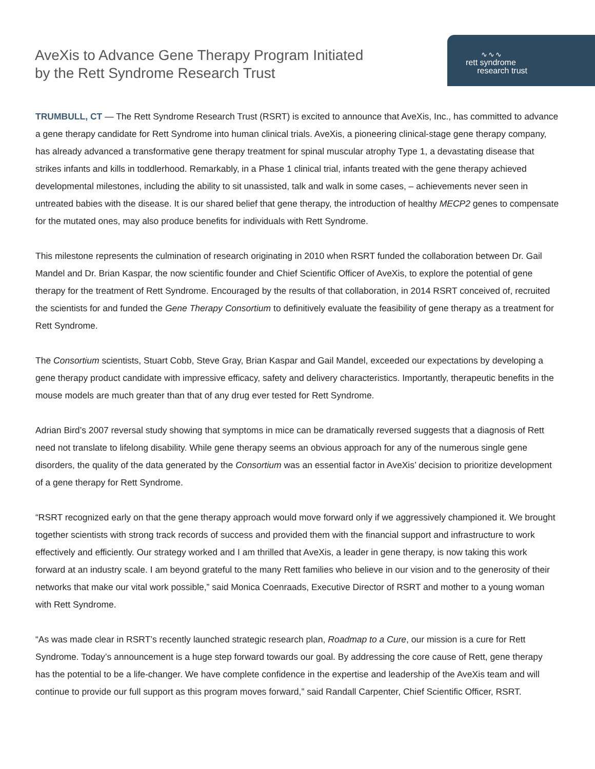AveXis to Advance Gene Therapy Program Initiated
by the Rett Syndrome Research Trust
∿∿∿
rett syndrome
research trust
TRUMBULL, CT — The Rett Syndrome Research Trust (RSRT) is excited to announce that AveXis, Inc., has committed to advance a gene therapy candidate for Rett Syndrome into human clinical trials. AveXis, a pioneering clinical-stage gene therapy company, has already advanced a transformative gene therapy treatment for spinal muscular atrophy Type 1, a devastating disease that strikes infants and kills in toddlerhood. Remarkably, in a Phase 1 clinical trial, infants treated with the gene therapy achieved developmental milestones, including the ability to sit unassisted, talk and walk in some cases, – achievements never seen in untreated babies with the disease. It is our shared belief that gene therapy, the introduction of healthy MECP2 genes to compensate for the mutated ones, may also produce benefits for individuals with Rett Syndrome.
This milestone represents the culmination of research originating in 2010 when RSRT funded the collaboration between Dr. Gail Mandel and Dr. Brian Kaspar, the now scientific founder and Chief Scientific Officer of AveXis, to explore the potential of gene therapy for the treatment of Rett Syndrome. Encouraged by the results of that collaboration, in 2014 RSRT conceived of, recruited the scientists for and funded the Gene Therapy Consortium to definitively evaluate the feasibility of gene therapy as a treatment for Rett Syndrome.
The Consortium scientists, Stuart Cobb, Steve Gray, Brian Kaspar and Gail Mandel, exceeded our expectations by developing a gene therapy product candidate with impressive efficacy, safety and delivery characteristics. Importantly, therapeutic benefits in the mouse models are much greater than that of any drug ever tested for Rett Syndrome.
Adrian Bird’s 2007 reversal study showing that symptoms in mice can be dramatically reversed suggests that a diagnosis of Rett need not translate to lifelong disability. While gene therapy seems an obvious approach for any of the numerous single gene disorders, the quality of the data generated by the Consortium was an essential factor in AveXis’ decision to prioritize development of a gene therapy for Rett Syndrome.
“RSRT recognized early on that the gene therapy approach would move forward only if we aggressively championed it. We brought together scientists with strong track records of success and provided them with the financial support and infrastructure to work effectively and efficiently. Our strategy worked and I am thrilled that AveXis, a leader in gene therapy, is now taking this work forward at an industry scale. I am beyond grateful to the many Rett families who believe in our vision and to the generosity of their networks that make our vital work possible,” said Monica Coenraads, Executive Director of RSRT and mother to a young woman with Rett Syndrome.
“As was made clear in RSRT’s recently launched strategic research plan, Roadmap to a Cure, our mission is a cure for Rett Syndrome. Today’s announcement is a huge step forward towards our goal. By addressing the core cause of Rett, gene therapy has the potential to be a life-changer. We have complete confidence in the expertise and leadership of the AveXis team and will continue to provide our full support as this program moves forward,” said Randall Carpenter, Chief Scientific Officer, RSRT.